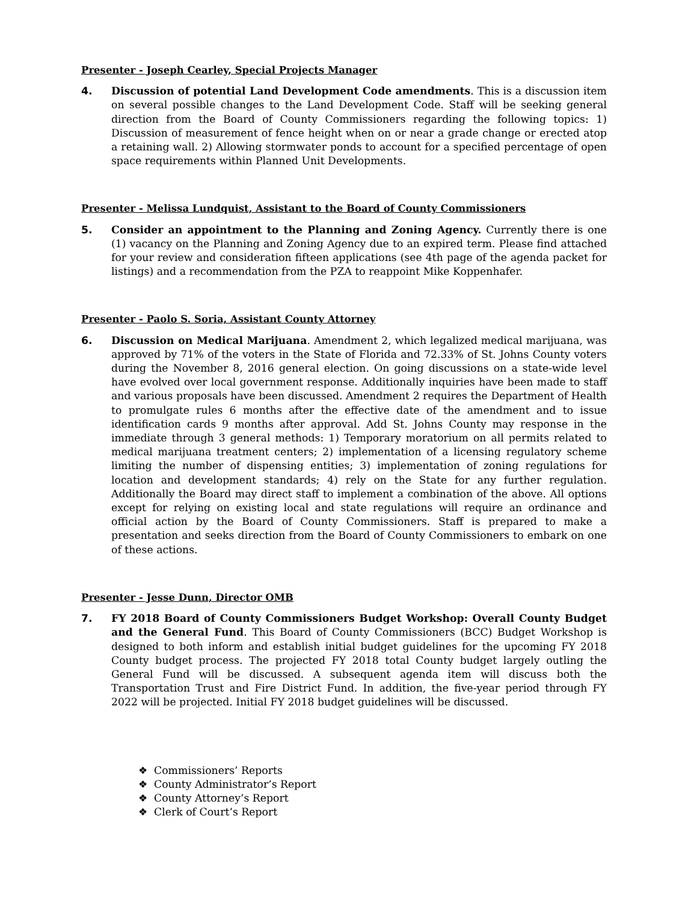Presenter - Joseph Cearley, Special Projects Manager
4. Discussion of potential Land Development Code amendments. This is a discussion item on several possible changes to the Land Development Code. Staff will be seeking general direction from the Board of County Commissioners regarding the following topics: 1) Discussion of measurement of fence height when on or near a grade change or erected atop a retaining wall. 2) Allowing stormwater ponds to account for a specified percentage of open space requirements within Planned Unit Developments.
Presenter - Melissa Lundquist, Assistant to the Board of County Commissioners
5. Consider an appointment to the Planning and Zoning Agency. Currently there is one (1) vacancy on the Planning and Zoning Agency due to an expired term. Please find attached for your review and consideration fifteen applications (see 4th page of the agenda packet for listings) and a recommendation from the PZA to reappoint Mike Koppenhafer.
Presenter - Paolo S. Soria, Assistant County Attorney
6. Discussion on Medical Marijuana. Amendment 2, which legalized medical marijuana, was approved by 71% of the voters in the State of Florida and 72.33% of St. Johns County voters during the November 8, 2016 general election. On going discussions on a state-wide level have evolved over local government response. Additionally inquiries have been made to staff and various proposals have been discussed. Amendment 2 requires the Department of Health to promulgate rules 6 months after the effective date of the amendment and to issue identification cards 9 months after approval. Add St. Johns County may response in the immediate through 3 general methods: 1) Temporary moratorium on all permits related to medical marijuana treatment centers; 2) implementation of a licensing regulatory scheme limiting the number of dispensing entities; 3) implementation of zoning regulations for location and development standards; 4) rely on the State for any further regulation. Additionally the Board may direct staff to implement a combination of the above. All options except for relying on existing local and state regulations will require an ordinance and official action by the Board of County Commissioners. Staff is prepared to make a presentation and seeks direction from the Board of County Commissioners to embark on one of these actions.
Presenter - Jesse Dunn, Director OMB
7. FY 2018 Board of County Commissioners Budget Workshop: Overall County Budget and the General Fund. This Board of County Commissioners (BCC) Budget Workshop is designed to both inform and establish initial budget guidelines for the upcoming FY 2018 County budget process. The projected FY 2018 total County budget largely outling the General Fund will be discussed. A subsequent agenda item will discuss both the Transportation Trust and Fire District Fund. In addition, the five-year period through FY 2022 will be projected. Initial FY 2018 budget guidelines will be discussed.
❖ Commissioners’ Reports
❖ County Administrator’s Report
❖ County Attorney’s Report
❖ Clerk of Court’s Report